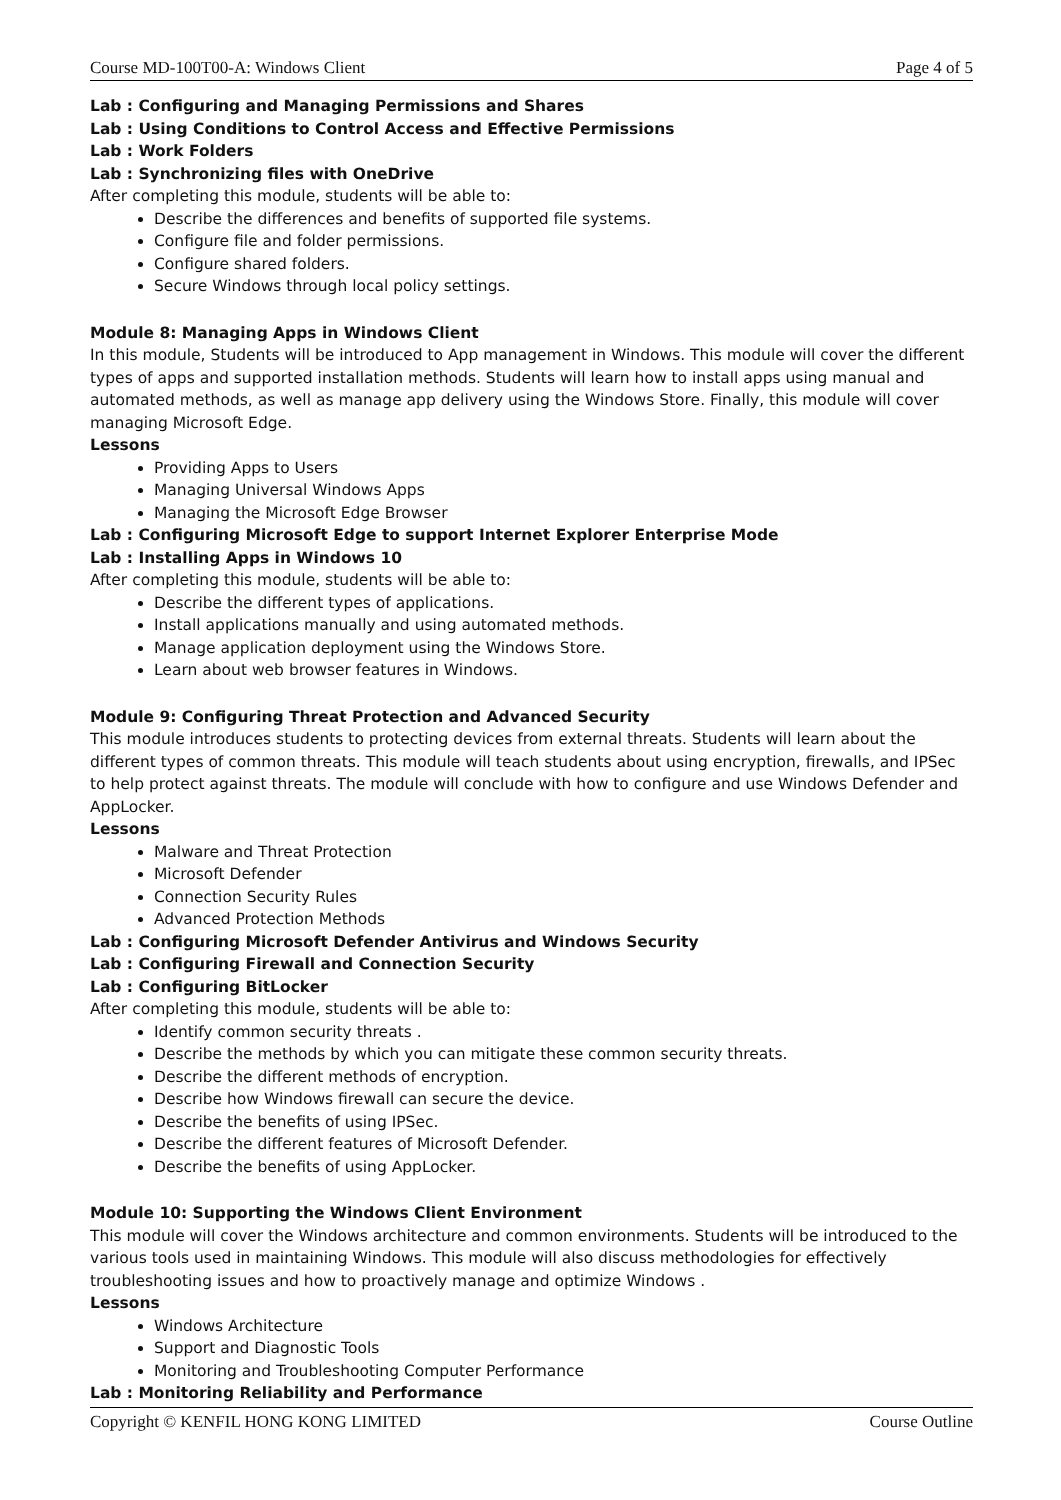Course MD-100T00-A: Windows Client Page 4 of 5
Lab : Configuring and Managing Permissions and Shares
Lab : Using Conditions to Control Access and Effective Permissions
Lab : Work Folders
Lab : Synchronizing files with OneDrive
After completing this module, students will be able to:
Describe the differences and benefits of supported file systems.
Configure file and folder permissions.
Configure shared folders.
Secure Windows through local policy settings.
Module 8: Managing Apps in Windows Client
In this module, Students will be introduced to App management in Windows. This module will cover the different types of apps and supported installation methods. Students will learn how to install apps using manual and automated methods, as well as manage app delivery using the Windows Store. Finally, this module will cover managing Microsoft Edge.
Lessons
Providing Apps to Users
Managing Universal Windows Apps
Managing the Microsoft Edge Browser
Lab : Configuring Microsoft Edge to support Internet Explorer Enterprise Mode
Lab : Installing Apps in Windows 10
After completing this module, students will be able to:
Describe the different types of applications.
Install applications manually and using automated methods.
Manage application deployment using the Windows Store.
Learn about web browser features in Windows.
Module 9: Configuring Threat Protection and Advanced Security
This module introduces students to protecting devices from external threats. Students will learn about the different types of common threats. This module will teach students about using encryption, firewalls, and IPSec to help protect against threats. The module will conclude with how to configure and use Windows Defender and AppLocker.
Lessons
Malware and Threat Protection
Microsoft Defender
Connection Security Rules
Advanced Protection Methods
Lab : Configuring Microsoft Defender Antivirus and Windows Security
Lab : Configuring Firewall and Connection Security
Lab : Configuring BitLocker
After completing this module, students will be able to:
Identify common security threats .
Describe the methods by which you can mitigate these common security threats.
Describe the different methods of encryption.
Describe how Windows firewall can secure the device.
Describe the benefits of using IPSec.
Describe the different features of Microsoft Defender.
Describe the benefits of using AppLocker.
Module 10: Supporting the Windows Client Environment
This module will cover the Windows architecture and common environments. Students will be introduced to the various tools used in maintaining Windows. This module will also discuss methodologies for effectively troubleshooting issues and how to proactively manage and optimize Windows .
Lessons
Windows Architecture
Support and Diagnostic Tools
Monitoring and Troubleshooting Computer Performance
Lab : Monitoring Reliability and Performance
Copyright © KENFIL HONG KONG LIMITED Course Outline